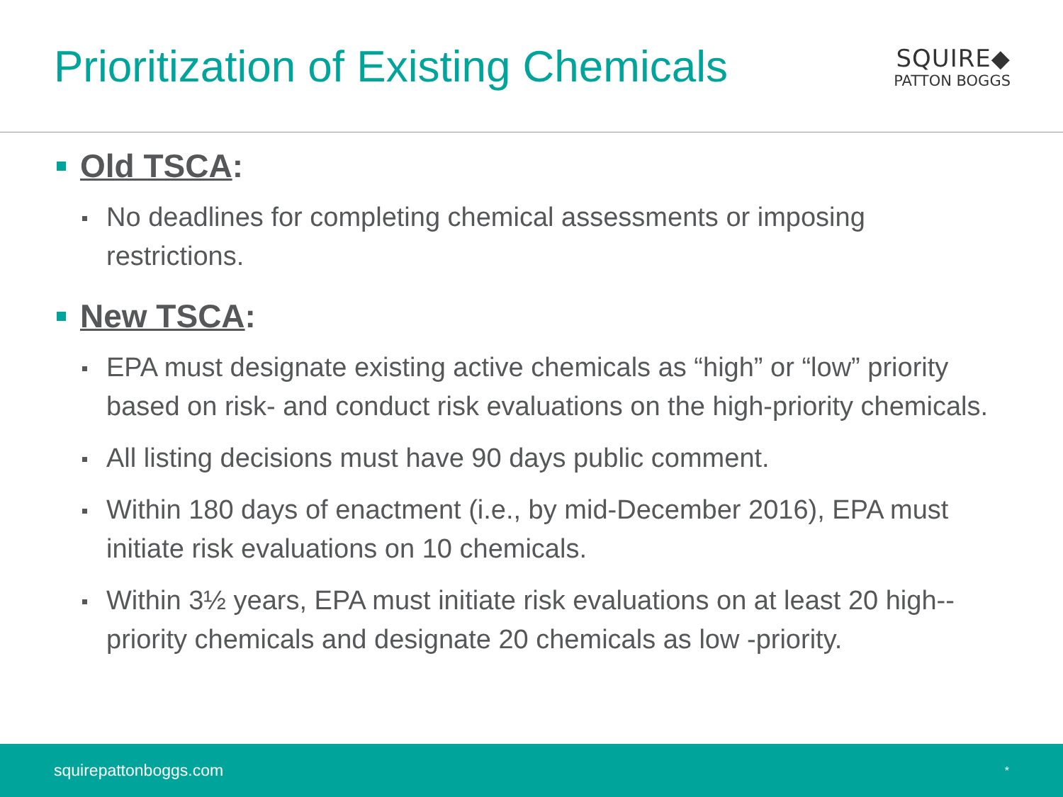Prioritization of Existing Chemicals
SQUIRE◆
PATTON BOGGS
Old TSCA:
No deadlines for completing chemical assessments or imposing restrictions.
New TSCA:
EPA must designate existing active chemicals as “high” or “low” priority based on risk- and conduct risk evaluations on the high-priority chemicals.
All listing decisions must have 90 days public comment.
Within 180 days of enactment (i.e., by mid-December 2016), EPA must initiate risk evaluations on 10 chemicals.
Within 3½ years, EPA must initiate risk evaluations on at least 20 high--priority chemicals and designate 20 chemicals as low -priority.
squirepattonboggs.com *